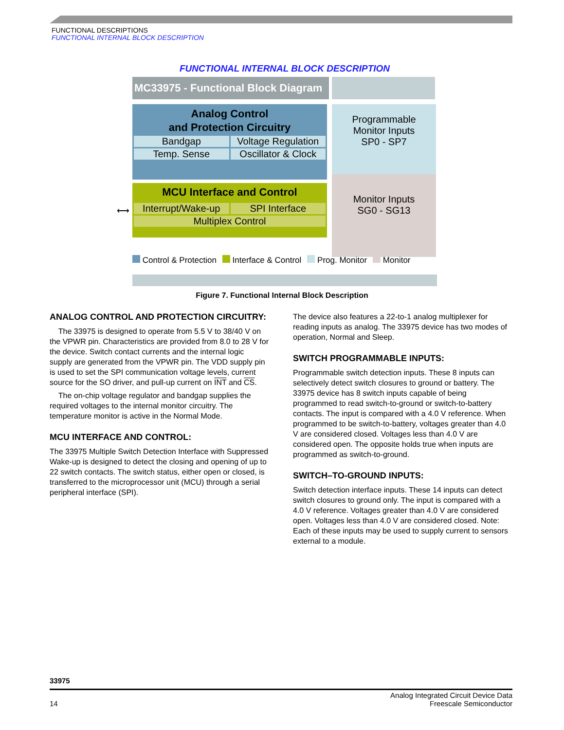FUNCTIONAL DESCRIPTIONS
FUNCTIONAL INTERNAL BLOCK DESCRIPTION
FUNCTIONAL INTERNAL BLOCK DESCRIPTION
MC33975 - Functional Block Diagram
Analog Control
and Protection Circuitry
Bandgap
Voltage Regulation
Temp. Sense
Oscillator & Clock
Programmable
Monitor Inputs
SP0 - SP7
⟷
MCU Interface and Control
Interrupt/Wake-up
SPI Interface
Multiplex Control
Monitor Inputs
SG0 - SG13
Control & Protection Interface & Control Prog. Monitor Monitor
Figure 7. Functional Internal Block Description
ANALOG CONTROL AND PROTECTION CIRCUITRY:
The 33975 is designed to operate from 5.5 V to 38/40 V on the VPWR pin. Characteristics are provided from 8.0 to 28 V for the device. Switch contact currents and the internal logic supply are generated from the VPWR pin. The VDD supply pin is used to set the SPI communication voltage levels, current source for the SO driver, and pull-up current on INT and CS.
The on-chip voltage regulator and bandgap supplies the required voltages to the internal monitor circuitry. The temperature monitor is active in the Normal Mode.
MCU INTERFACE AND CONTROL:
The 33975 Multiple Switch Detection Interface with Suppressed Wake-up is designed to detect the closing and opening of up to 22 switch contacts. The switch status, either open or closed, is transferred to the microprocessor unit (MCU) through a serial peripheral interface (SPI).
The device also features a 22-to-1 analog multiplexer for reading inputs as analog. The 33975 device has two modes of operation, Normal and Sleep.
SWITCH PROGRAMMABLE INPUTS:
Programmable switch detection inputs. These 8 inputs can selectively detect switch closures to ground or battery. The 33975 device has 8 switch inputs capable of being programmed to read switch-to-ground or switch-to-battery contacts. The input is compared with a 4.0 V reference. When programmed to be switch-to-battery, voltages greater than 4.0 V are considered closed. Voltages less than 4.0 V are considered open. The opposite holds true when inputs are programmed as switch-to-ground.
SWITCH–TO-GROUND INPUTS:
Switch detection interface inputs. These 14 inputs can detect switch closures to ground only. The input is compared with a 4.0 V reference. Voltages greater than 4.0 V are considered open. Voltages less than 4.0 V are considered closed. Note: Each of these inputs may be used to supply current to sensors external to a module.
33975
14 Analog Integrated Circuit Device Data
Freescale Semiconductor